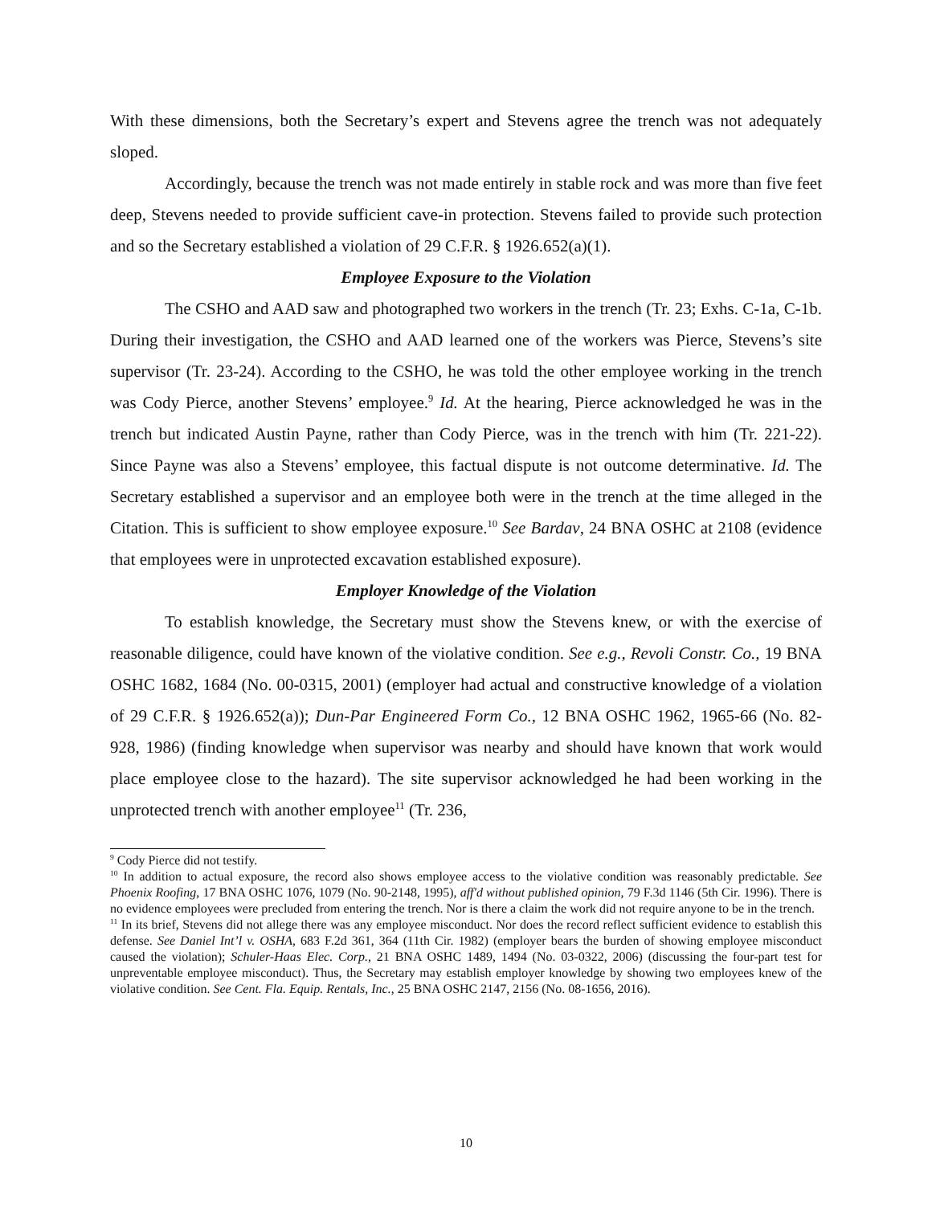With these dimensions, both the Secretary’s expert and Stevens agree the trench was not adequately sloped.
Accordingly, because the trench was not made entirely in stable rock and was more than five feet deep, Stevens needed to provide sufficient cave-in protection. Stevens failed to provide such protection and so the Secretary established a violation of 29 C.F.R. § 1926.652(a)(1).
Employee Exposure to the Violation
The CSHO and AAD saw and photographed two workers in the trench (Tr. 23; Exhs. C-1a, C-1b. During their investigation, the CSHO and AAD learned one of the workers was Pierce, Stevens’s site supervisor (Tr. 23-24). According to the CSHO, he was told the other employee working in the trench was Cody Pierce, another Stevens’ employee.<sup>9</sup> Id. At the hearing, Pierce acknowledged he was in the trench but indicated Austin Payne, rather than Cody Pierce, was in the trench with him (Tr. 221-22). Since Payne was also a Stevens’ employee, this factual dispute is not outcome determinative. Id. The Secretary established a supervisor and an employee both were in the trench at the time alleged in the Citation. This is sufficient to show employee exposure.<sup>10</sup> See Bardav, 24 BNA OSHC at 2108 (evidence that employees were in unprotected excavation established exposure).
Employer Knowledge of the Violation
To establish knowledge, the Secretary must show the Stevens knew, or with the exercise of reasonable diligence, could have known of the violative condition. See e.g., Revoli Constr. Co., 19 BNA OSHC 1682, 1684 (No. 00-0315, 2001) (employer had actual and constructive knowledge of a violation of 29 C.F.R. § 1926.652(a)); Dun-Par Engineered Form Co., 12 BNA OSHC 1962, 1965-66 (No. 82-928, 1986) (finding knowledge when supervisor was nearby and should have known that work would place employee close to the hazard). The site supervisor acknowledged he had been working in the unprotected trench with another employee<sup>11</sup> (Tr. 236,
<sup>9</sup> Cody Pierce did not testify.
<sup>10</sup> In addition to actual exposure, the record also shows employee access to the violative condition was reasonably predictable. See Phoenix Roofing, 17 BNA OSHC 1076, 1079 (No. 90-2148, 1995), aff'd without published opinion, 79 F.3d 1146 (5th Cir. 1996). There is no evidence employees were precluded from entering the trench. Nor is there a claim the work did not require anyone to be in the trench.
<sup>11</sup> In its brief, Stevens did not allege there was any employee misconduct. Nor does the record reflect sufficient evidence to establish this defense. See Daniel Int’l v. OSHA, 683 F.2d 361, 364 (11th Cir. 1982) (employer bears the burden of showing employee misconduct caused the violation); Schuler-Haas Elec. Corp., 21 BNA OSHC 1489, 1494 (No. 03-0322, 2006) (discussing the four-part test for unpreventable employee misconduct). Thus, the Secretary may establish employer knowledge by showing two employees knew of the violative condition. See Cent. Fla. Equip. Rentals, Inc., 25 BNA OSHC 2147, 2156 (No. 08-1656, 2016).
10